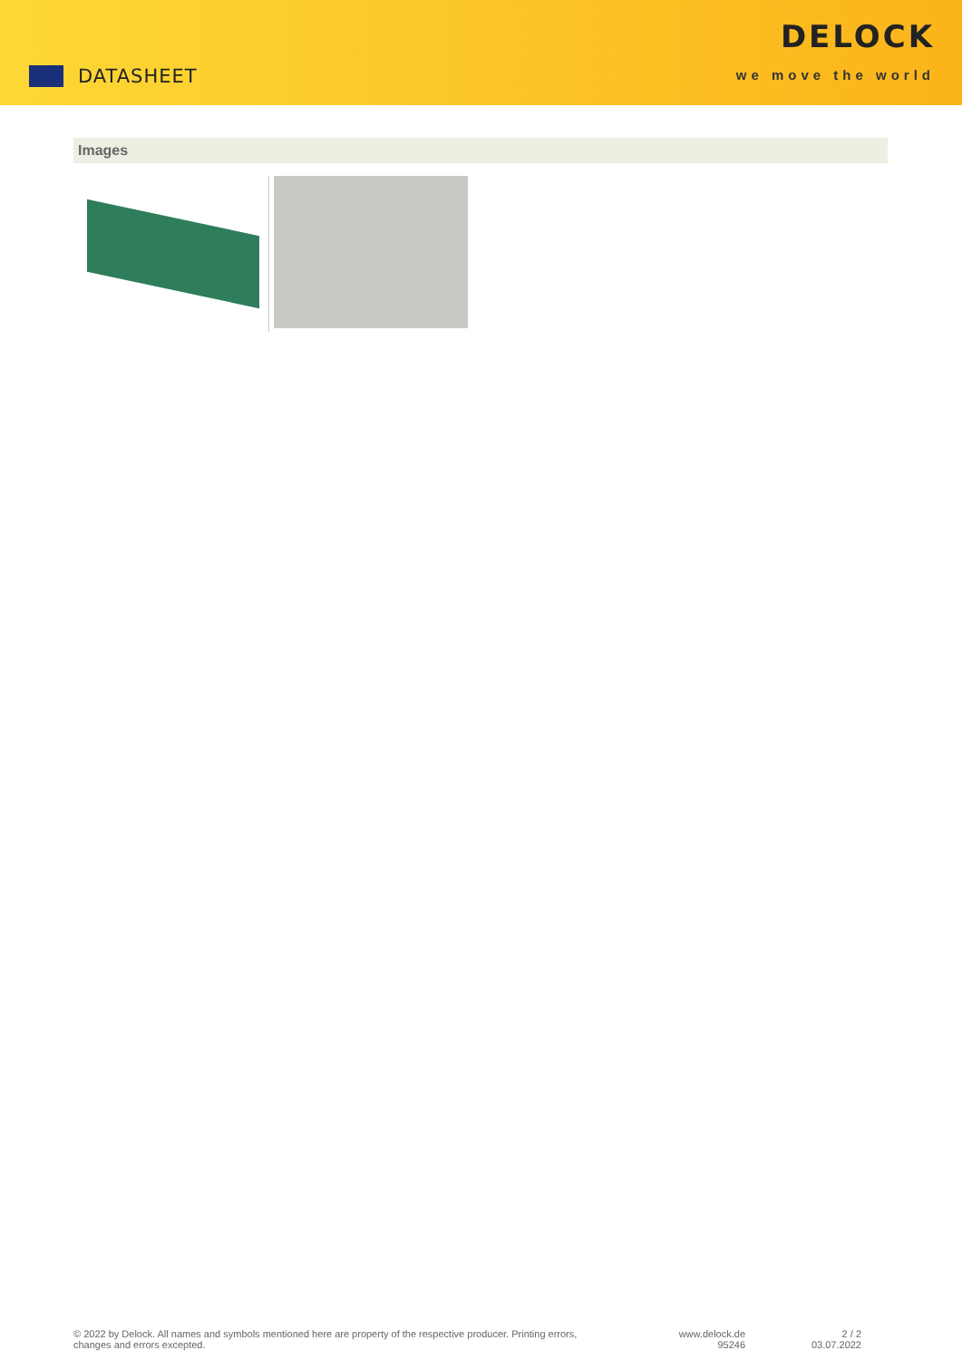DATASHEET
DELOCK
we move the world
Images
© 2022 by Delock. All names and symbols mentioned here are property of the respective producer. Printing errors,
changes and errors excepted.
www.delock.de
95246
2 / 2
03.07.2022